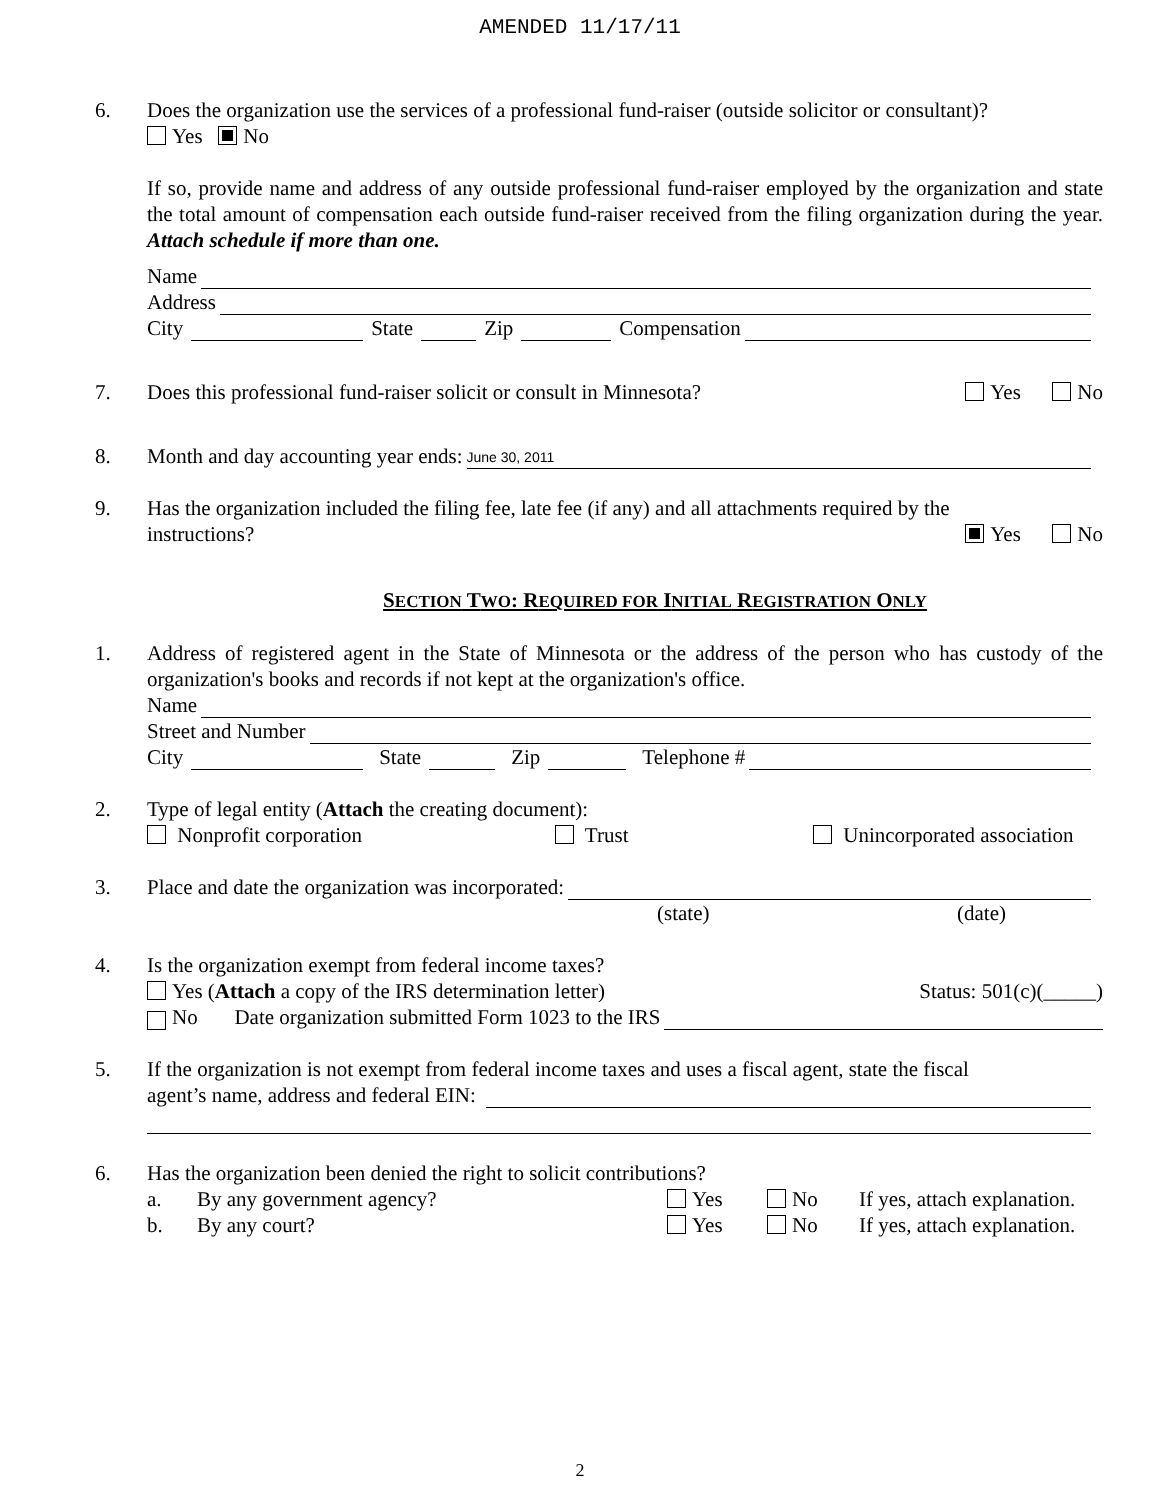AMENDED 11/17/11
6. Does the organization use the services of a professional fund-raiser (outside solicitor or consultant)?
Yes No
If so, provide name and address of any outside professional fund-raiser employed by the organization and state the total amount of compensation each outside fund-raiser received from the filing organization during the year. Attach schedule if more than one.
Name
Address
City State Zip Compensation
7. Does this professional fund-raiser solicit or consult in Minnesota? Yes No
8. Month and day accounting year ends: June 30, 2011
9. Has the organization included the filing fee, late fee (if any) and all attachments required by the
instructions? Yes No
SECTION TWO: REQUIRED FOR INITIAL REGISTRATION ONLY
1. Address of registered agent in the State of Minnesota or the address of the person who has custody of the organization's books and records if not kept at the organization's office.
Name
Street and Number
City State Zip Telephone #
2. Type of legal entity (Attach the creating document):
Nonprofit corporation Trust Unincorporated association
3. Place and date the organization was incorporated:
(state) (date)
4. Is the organization exempt from federal income taxes?
Yes (Attach a copy of the IRS determination letter) Status: 501(c)(_____)
No Date organization submitted Form 1023 to the IRS
5. If the organization is not exempt from federal income taxes and uses a fiscal agent, state the fiscal
agent’s name, address and federal EIN:
6. Has the organization been denied the right to solicit contributions?
a. By any government agency? Yes No If yes, attach explanation.
b. By any court? Yes No If yes, attach explanation.
2